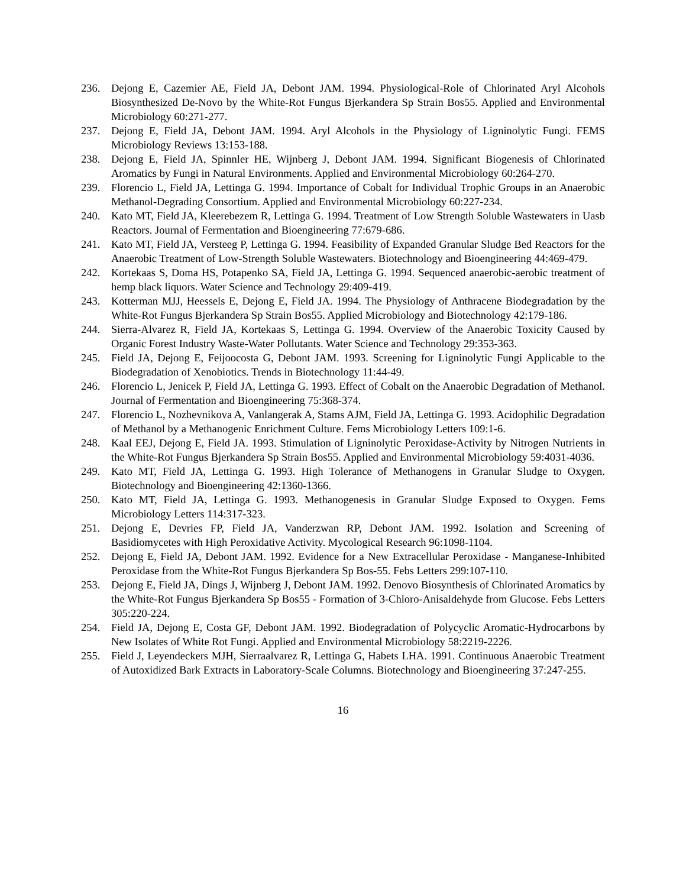236. Dejong E, Cazemier AE, Field JA, Debont JAM. 1994. Physiological-Role of Chlorinated Aryl Alcohols Biosynthesized De-Novo by the White-Rot Fungus Bjerkandera Sp Strain Bos55. Applied and Environmental Microbiology 60:271-277.
237. Dejong E, Field JA, Debont JAM. 1994. Aryl Alcohols in the Physiology of Ligninolytic Fungi. FEMS Microbiology Reviews 13:153-188.
238. Dejong E, Field JA, Spinnler HE, Wijnberg J, Debont JAM. 1994. Significant Biogenesis of Chlorinated Aromatics by Fungi in Natural Environments. Applied and Environmental Microbiology 60:264-270.
239. Florencio L, Field JA, Lettinga G. 1994. Importance of Cobalt for Individual Trophic Groups in an Anaerobic Methanol-Degrading Consortium. Applied and Environmental Microbiology 60:227-234.
240. Kato MT, Field JA, Kleerebezem R, Lettinga G. 1994. Treatment of Low Strength Soluble Wastewaters in Uasb Reactors. Journal of Fermentation and Bioengineering 77:679-686.
241. Kato MT, Field JA, Versteeg P, Lettinga G. 1994. Feasibility of Expanded Granular Sludge Bed Reactors for the Anaerobic Treatment of Low-Strength Soluble Wastewaters. Biotechnology and Bioengineering 44:469-479.
242. Kortekaas S, Doma HS, Potapenko SA, Field JA, Lettinga G. 1994. Sequenced anaerobic-aerobic treatment of hemp black liquors. Water Science and Technology 29:409-419.
243. Kotterman MJJ, Heessels E, Dejong E, Field JA. 1994. The Physiology of Anthracene Biodegradation by the White-Rot Fungus Bjerkandera Sp Strain Bos55. Applied Microbiology and Biotechnology 42:179-186.
244. Sierra-Alvarez R, Field JA, Kortekaas S, Lettinga G. 1994. Overview of the Anaerobic Toxicity Caused by Organic Forest Industry Waste-Water Pollutants. Water Science and Technology 29:353-363.
245. Field JA, Dejong E, Feijoocosta G, Debont JAM. 1993. Screening for Ligninolytic Fungi Applicable to the Biodegradation of Xenobiotics. Trends in Biotechnology 11:44-49.
246. Florencio L, Jenicek P, Field JA, Lettinga G. 1993. Effect of Cobalt on the Anaerobic Degradation of Methanol. Journal of Fermentation and Bioengineering 75:368-374.
247. Florencio L, Nozhevnikova A, Vanlangerak A, Stams AJM, Field JA, Lettinga G. 1993. Acidophilic Degradation of Methanol by a Methanogenic Enrichment Culture. Fems Microbiology Letters 109:1-6.
248. Kaal EEJ, Dejong E, Field JA. 1993. Stimulation of Ligninolytic Peroxidase-Activity by Nitrogen Nutrients in the White-Rot Fungus Bjerkandera Sp Strain Bos55. Applied and Environmental Microbiology 59:4031-4036.
249. Kato MT, Field JA, Lettinga G. 1993. High Tolerance of Methanogens in Granular Sludge to Oxygen. Biotechnology and Bioengineering 42:1360-1366.
250. Kato MT, Field JA, Lettinga G. 1993. Methanogenesis in Granular Sludge Exposed to Oxygen. Fems Microbiology Letters 114:317-323.
251. Dejong E, Devries FP, Field JA, Vanderzwan RP, Debont JAM. 1992. Isolation and Screening of Basidiomycetes with High Peroxidative Activity. Mycological Research 96:1098-1104.
252. Dejong E, Field JA, Debont JAM. 1992. Evidence for a New Extracellular Peroxidase - Manganese-Inhibited Peroxidase from the White-Rot Fungus Bjerkandera Sp Bos-55. Febs Letters 299:107-110.
253. Dejong E, Field JA, Dings J, Wijnberg J, Debont JAM. 1992. Denovo Biosynthesis of Chlorinated Aromatics by the White-Rot Fungus Bjerkandera Sp Bos55 - Formation of 3-Chloro-Anisaldehyde from Glucose. Febs Letters 305:220-224.
254. Field JA, Dejong E, Costa GF, Debont JAM. 1992. Biodegradation of Polycyclic Aromatic-Hydrocarbons by New Isolates of White Rot Fungi. Applied and Environmental Microbiology 58:2219-2226.
255. Field J, Leyendeckers MJH, Sierraalvarez R, Lettinga G, Habets LHA. 1991. Continuous Anaerobic Treatment of Autoxidized Bark Extracts in Laboratory-Scale Columns. Biotechnology and Bioengineering 37:247-255.
16